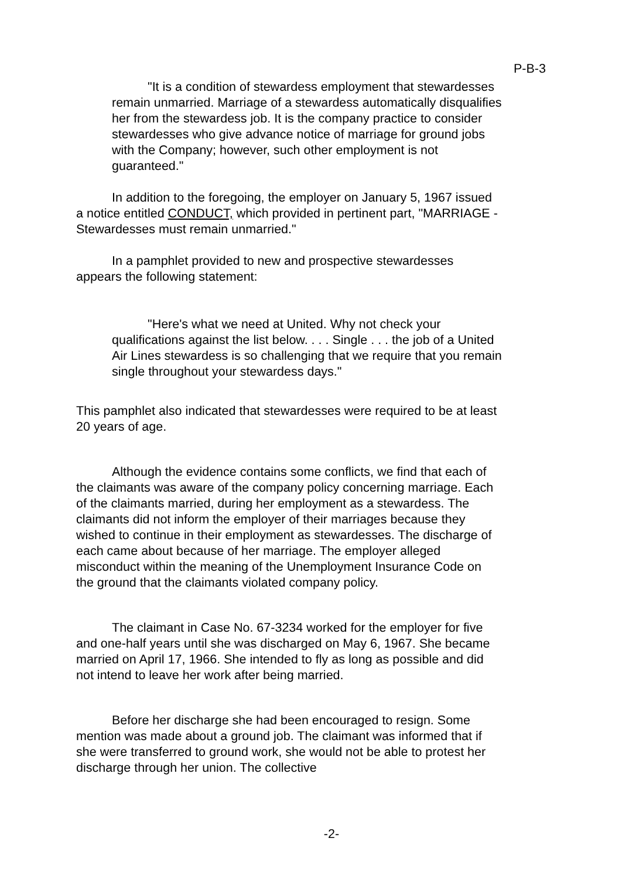P-B-3
"It is a condition of stewardess employment that stewardesses remain unmarried. Marriage of a stewardess automatically disqualifies her from the stewardess job. It is the company practice to consider stewardesses who give advance notice of marriage for ground jobs with the Company; however, such other employment is not guaranteed."
In addition to the foregoing, the employer on January 5, 1967 issued a notice entitled CONDUCT, which provided in pertinent part, "MARRIAGE - Stewardesses must remain unmarried."
In a pamphlet provided to new and prospective stewardesses appears the following statement:
"Here's what we need at United. Why not check your qualifications against the list below. . . . Single . . . the job of a United Air Lines stewardess is so challenging that we require that you remain single throughout your stewardess days."
This pamphlet also indicated that stewardesses were required to be at least 20 years of age.
Although the evidence contains some conflicts, we find that each of the claimants was aware of the company policy concerning marriage. Each of the claimants married, during her employment as a stewardess. The claimants did not inform the employer of their marriages because they wished to continue in their employment as stewardesses. The discharge of each came about because of her marriage. The employer alleged misconduct within the meaning of the Unemployment Insurance Code on the ground that the claimants violated company policy.
The claimant in Case No. 67-3234 worked for the employer for five and one-half years until she was discharged on May 6, 1967. She became married on April 17, 1966. She intended to fly as long as possible and did not intend to leave her work after being married.
Before her discharge she had been encouraged to resign. Some mention was made about a ground job. The claimant was informed that if she were transferred to ground work, she would not be able to protest her discharge through her union. The collective
-2-